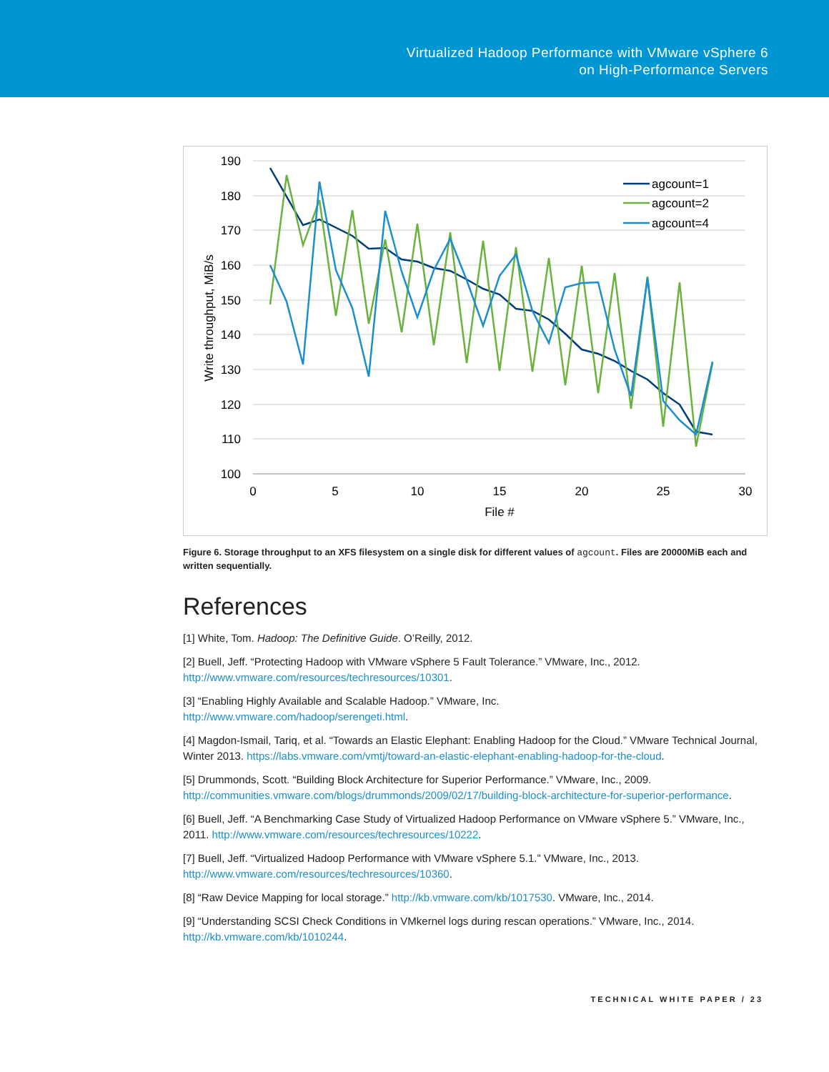Virtualized Hadoop Performance with VMware vSphere 6
on High-Performance Servers
190
180
170
160
150
140
130
120
110
100
0
5
10
15
20
25
30
File #
Write throughput, MiB/s
agcount=1
agcount=2
agcount=4
Figure 6. Storage throughput to an XFS filesystem on a single disk for different values of agcount. Files are 20000MiB each and written sequentially.
References
[1] White, Tom. Hadoop: The Definitive Guide. O’Reilly, 2012.
[2] Buell, Jeff. “Protecting Hadoop with VMware vSphere 5 Fault Tolerance.” VMware, Inc., 2012. http://www.vmware.com/resources/techresources/10301.
[3] “Enabling Highly Available and Scalable Hadoop.” VMware, Inc.
http://www.vmware.com/hadoop/serengeti.html.
[4] Magdon-Ismail, Tariq, et al. “Towards an Elastic Elephant: Enabling Hadoop for the Cloud.” VMware Technical Journal, Winter 2013. https://labs.vmware.com/vmtj/toward-an-elastic-elephant-enabling-hadoop-for-the-cloud.
[5] Drummonds, Scott. “Building Block Architecture for Superior Performance.” VMware, Inc., 2009. http://communities.vmware.com/blogs/drummonds/2009/02/17/building-block-architecture-for-superior-performance.
[6] Buell, Jeff. “A Benchmarking Case Study of Virtualized Hadoop Performance on VMware vSphere 5.” VMware, Inc., 2011. http://www.vmware.com/resources/techresources/10222.
[7] Buell, Jeff. “Virtualized Hadoop Performance with VMware vSphere 5.1.” VMware, Inc., 2013. http://www.vmware.com/resources/techresources/10360.
[8] “Raw Device Mapping for local storage.” http://kb.vmware.com/kb/1017530. VMware, Inc., 2014.
[9] “Understanding SCSI Check Conditions in VMkernel logs during rescan operations.” VMware, Inc., 2014. http://kb.vmware.com/kb/1010244.
TECHNICAL WHITE PAPER / 23